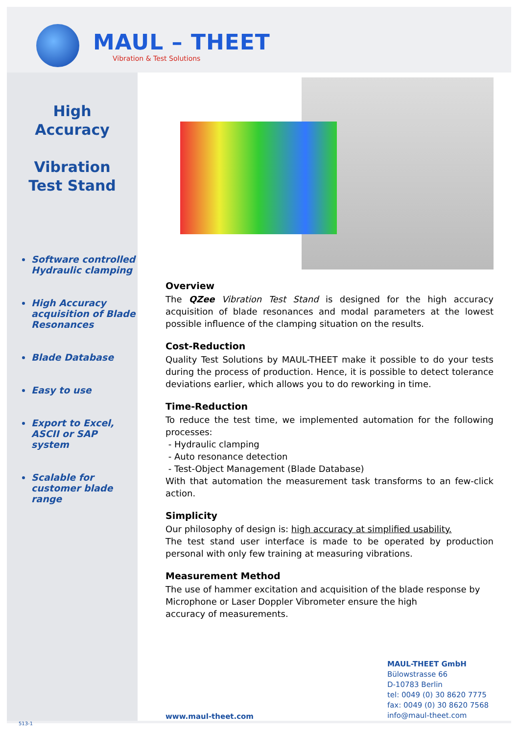MAUL – THEET
Vibration & Test Solutions
High
Accuracy
Vibration
Test Stand
Software controlled Hydraulic clamping
High Accuracy acquisition of Blade Resonances
Blade Database
Easy to use
Export to Excel, ASCII or SAP system
Scalable for customer blade range
Overview
The QZee Vibration Test Stand is designed for the high accuracy acquisition of blade resonances and modal parameters at the lowest possible influence of the clamping situation on the results.
Cost-Reduction
Quality Test Solutions by MAUL-THEET make it possible to do your tests during the process of production. Hence, it is possible to detect tolerance deviations earlier, which allows you to do reworking in time.
Time-Reduction
To reduce the test time, we implemented automation for the following processes:
- Hydraulic clamping
- Auto resonance detection
- Test-Object Management (Blade Database)
With that automation the measurement task transforms to an few-click action.
Simplicity
Our philosophy of design is: high accuracy at simplified usability.
The test stand user interface is made to be operated by production personal with only few training at measuring vibrations.
Measurement Method
The use of hammer excitation and acquisition of the blade response by
Microphone or Laser Doppler Vibrometer ensure the high
accuracy of measurements.
www.maul-theet.com
MAUL-THEET GmbH
Bülowstrasse 66
D-10783 Berlin
tel: 0049 (0) 30 8620 7775
fax: 0049 (0) 30 8620 7568
info@maul-theet.com
513-1